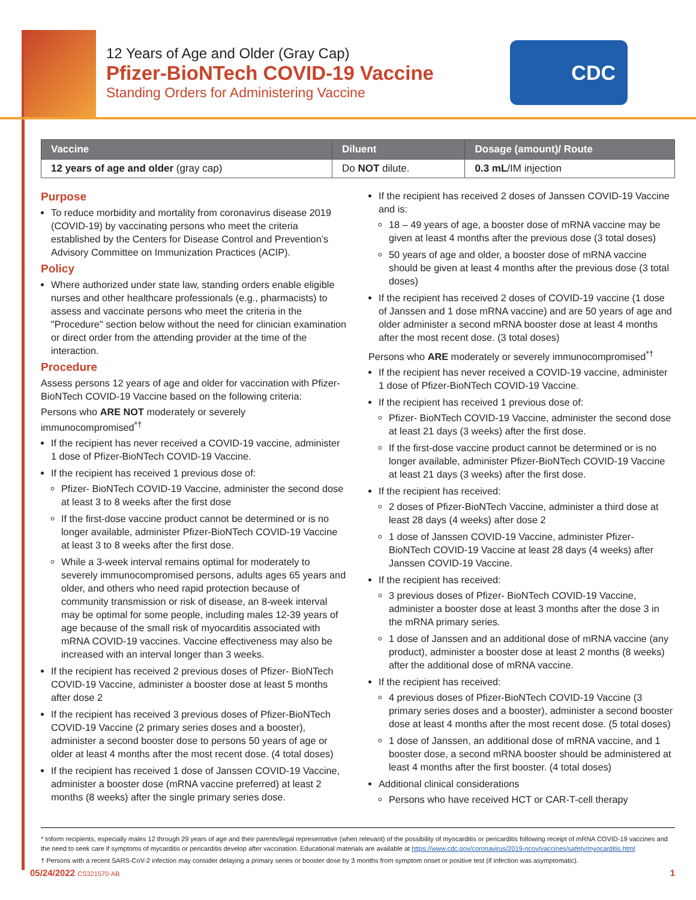12 Years of Age and Older (Gray Cap)
Pfizer-BioNTech COVID-19 Vaccine
Standing Orders for Administering Vaccine
CDC
| Vaccine | Diluent | Dosage (amount)/ Route |
| --- | --- | --- |
| 12 years of age and older (gray cap) | Do NOT dilute. | 0.3 mL /IM injection |
Purpose
To reduce morbidity and mortality from coronavirus disease 2019 (COVID-19) by vaccinating persons who meet the criteria established by the Centers for Disease Control and Prevention’s Advisory Committee on Immunization Practices (ACIP).
Policy
Where authorized under state law, standing orders enable eligible nurses and other healthcare professionals (e.g., pharmacists) to assess and vaccinate persons who meet the criteria in the "Procedure" section below without the need for clinician examination or direct order from the attending provider at the time of the interaction.
Procedure
Assess persons 12 years of age and older for vaccination with Pfizer-BioNTech COVID-19 Vaccine based on the following criteria:
Persons who ARE NOT moderately or severely immunocompromised<sup>*†</sup>
If the recipient has never received a COVID-19 vaccine, administer 1 dose of Pfizer-BioNTech COVID-19 Vaccine.
If the recipient has received 1 previous dose of:
Pfizer- BioNTech COVID-19 Vaccine, administer the second dose at least 3 to 8 weeks after the first dose
If the first-dose vaccine product cannot be determined or is no longer available, administer Pfizer-BioNTech COVID-19 Vaccine at least 3 to 8 weeks after the first dose.
While a 3-week interval remains optimal for moderately to severely immunocompromised persons, adults ages 65 years and older, and others who need rapid protection because of community transmission or risk of disease, an 8-week interval may be optimal for some people, including males 12-39 years of age because of the small risk of myocarditis associated with mRNA COVID-19 vaccines. Vaccine effectiveness may also be increased with an interval longer than 3 weeks.
If the recipient has received 2 previous doses of Pfizer- BioNTech COVID-19 Vaccine, administer a booster dose at least 5 months after dose 2
If the recipient has received 3 previous doses of Pfizer-BioNTech COVID-19 Vaccine (2 primary series doses and a booster), administer a second booster dose to persons 50 years of age or older at least 4 months after the most recent dose. (4 total doses)
If the recipient has received 1 dose of Janssen COVID-19 Vaccine, administer a booster dose (mRNA vaccine preferred) at least 2 months (8 weeks) after the single primary series dose.
If the recipient has received 2 doses of Janssen COVID-19 Vaccine and is:
18 – 49 years of age, a booster dose of mRNA vaccine may be given at least 4 months after the previous dose (3 total doses)
50 years of age and older, a booster dose of mRNA vaccine should be given at least 4 months after the previous dose (3 total doses)
If the recipient has received 2 doses of COVID-19 vaccine (1 dose of Janssen and 1 dose mRNA vaccine) and are 50 years of age and older administer a second mRNA booster dose at least 4 months after the most recent dose. (3 total doses)
Persons who ARE moderately or severely immunocompromised<sup>*†</sup>
If the recipient has never received a COVID-19 vaccine, administer 1 dose of Pfizer-BioNTech COVID-19 Vaccine.
If the recipient has received 1 previous dose of:
Pfizer- BioNTech COVID-19 Vaccine, administer the second dose at least 21 days (3 weeks) after the first dose.
If the first-dose vaccine product cannot be determined or is no longer available, administer Pfizer-BioNTech COVID-19 Vaccine at least 21 days (3 weeks) after the first dose.
If the recipient has received:
2 doses of Pfizer-BioNTech Vaccine, administer a third dose at least 28 days (4 weeks) after dose 2
1 dose of Janssen COVID-19 Vaccine, administer Pfizer-BioNTech COVID-19 Vaccine at least 28 days (4 weeks) after Janssen COVID-19 Vaccine.
If the recipient has received:
3 previous doses of Pfizer- BioNTech COVID-19 Vaccine, administer a booster dose at least 3 months after the dose 3 in the mRNA primary series.
1 dose of Janssen and an additional dose of mRNA vaccine (any product), administer a booster dose at least 2 months (8 weeks) after the additional dose of mRNA vaccine.
If the recipient has received:
4 previous doses of Pfizer-BioNTech COVID-19 Vaccine (3 primary series doses and a booster), administer a second booster dose at least 4 months after the most recent dose. (5 total doses)
1 dose of Janssen, an additional dose of mRNA vaccine, and 1 booster dose, a second mRNA booster should be administered at least 4 months after the first booster. (4 total doses)
Additional clinical considerations
Persons who have received HCT or CAR-T-cell therapy
* Inform recipients, especially males 12 through 29 years of age and their parents/legal representative (when relevant) of the possibility of myocarditis or pericarditis following receipt of mRNA COVID-19 vaccines and the need to seek care if symptoms of mycarditis or pericarditis develop after vaccination. Educational materials are available at https://www.cdc.gov/coronavirus/2019-ncov/vaccines/safety/myocarditis.html
† Persons with a recent SARS-CoV-2 infection may consider delaying a primary series or booster dose by 3 months from symptom onset or positive test (if infection was asymptomatic).
05/24/2022 CS321570-AB 1